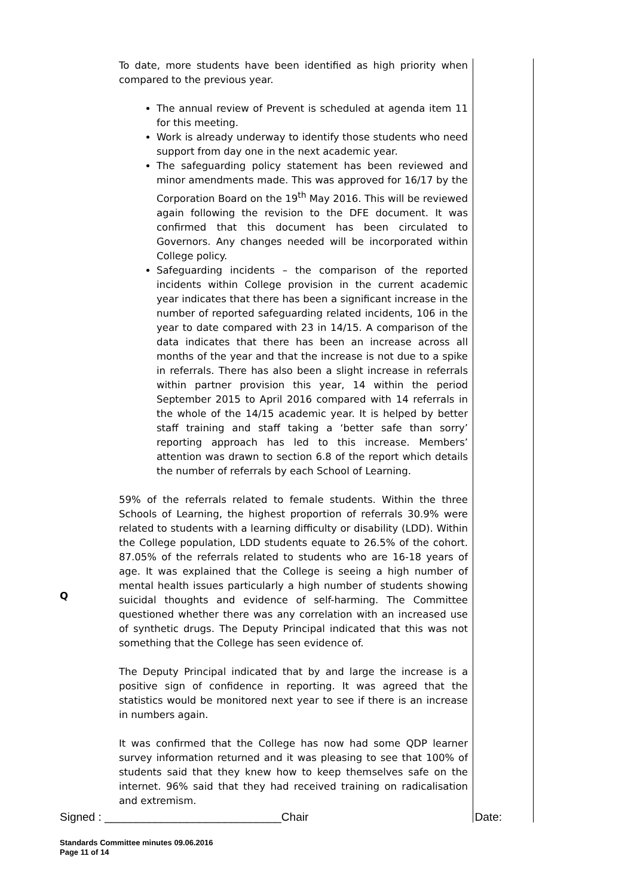| Q | To date, more students have been identified as high priority when compared to the previous year. The annual review of Prevent is scheduled at agenda item 11 for this meeting. Work is already underway to identify those students who need support from day one in the next academic year. The safeguarding policy statement has been reviewed and minor amendments made. This was approved for 16/17 by the Corporation Board on the 19<sup>th</sup> May 2016. This will be reviewed again following the revision to the DFE document. It was confirmed that this document has been circulated to Governors. Any changes needed will be incorporated within College policy. Safeguarding incidents – the comparison of the reported incidents within College provision in the current academic year indicates that there has been a significant increase in the number of reported safeguarding related incidents, 106 in the year to date compared with 23 in 14/15. A comparison of the data indicates that there has been an increase across all months of the year and that the increase is not due to a spike in referrals. There has also been a slight increase in referrals within partner provision this year, 14 within the period September 2015 to April 2016 compared with 14 referrals in the whole of the 14/15 academic year. It is helped by better staff training and staff taking a ‘better safe than sorry’ reporting approach has led to this increase. Members’ attention was drawn to section 6.8 of the report which details the number of referrals by each School of Learning. 59% of the referrals related to female students. Within the three Schools of Learning, the highest proportion of referrals 30.9% were related to students with a learning difficulty or disability (LDD). Within the College population, LDD students equate to 26.5% of the cohort. 87.05% of the referrals related to students who are 16-18 years of age. It was explained that the College is seeing a high number of mental health issues particularly a high number of students showing suicidal thoughts and evidence of self-harming. The Committee questioned whether there was any correlation with an increased use of synthetic drugs. The Deputy Principal indicated that this was not something that the College has seen evidence of. The Deputy Principal indicated that by and large the increase is a positive sign of confidence in reporting. It was agreed that the statistics would be monitored next year to see if there is an increase in numbers again. It was confirmed that the College has now had some QDP learner survey information returned and it was pleasing to see that 100% of students said that they knew how to keep themselves safe on the internet. 96% said that they had received training on radicalisation and extremism. | |
Signed : ____________________________Chair Date:
Standards Committee minutes 09.06.2016
Page 11 of 14